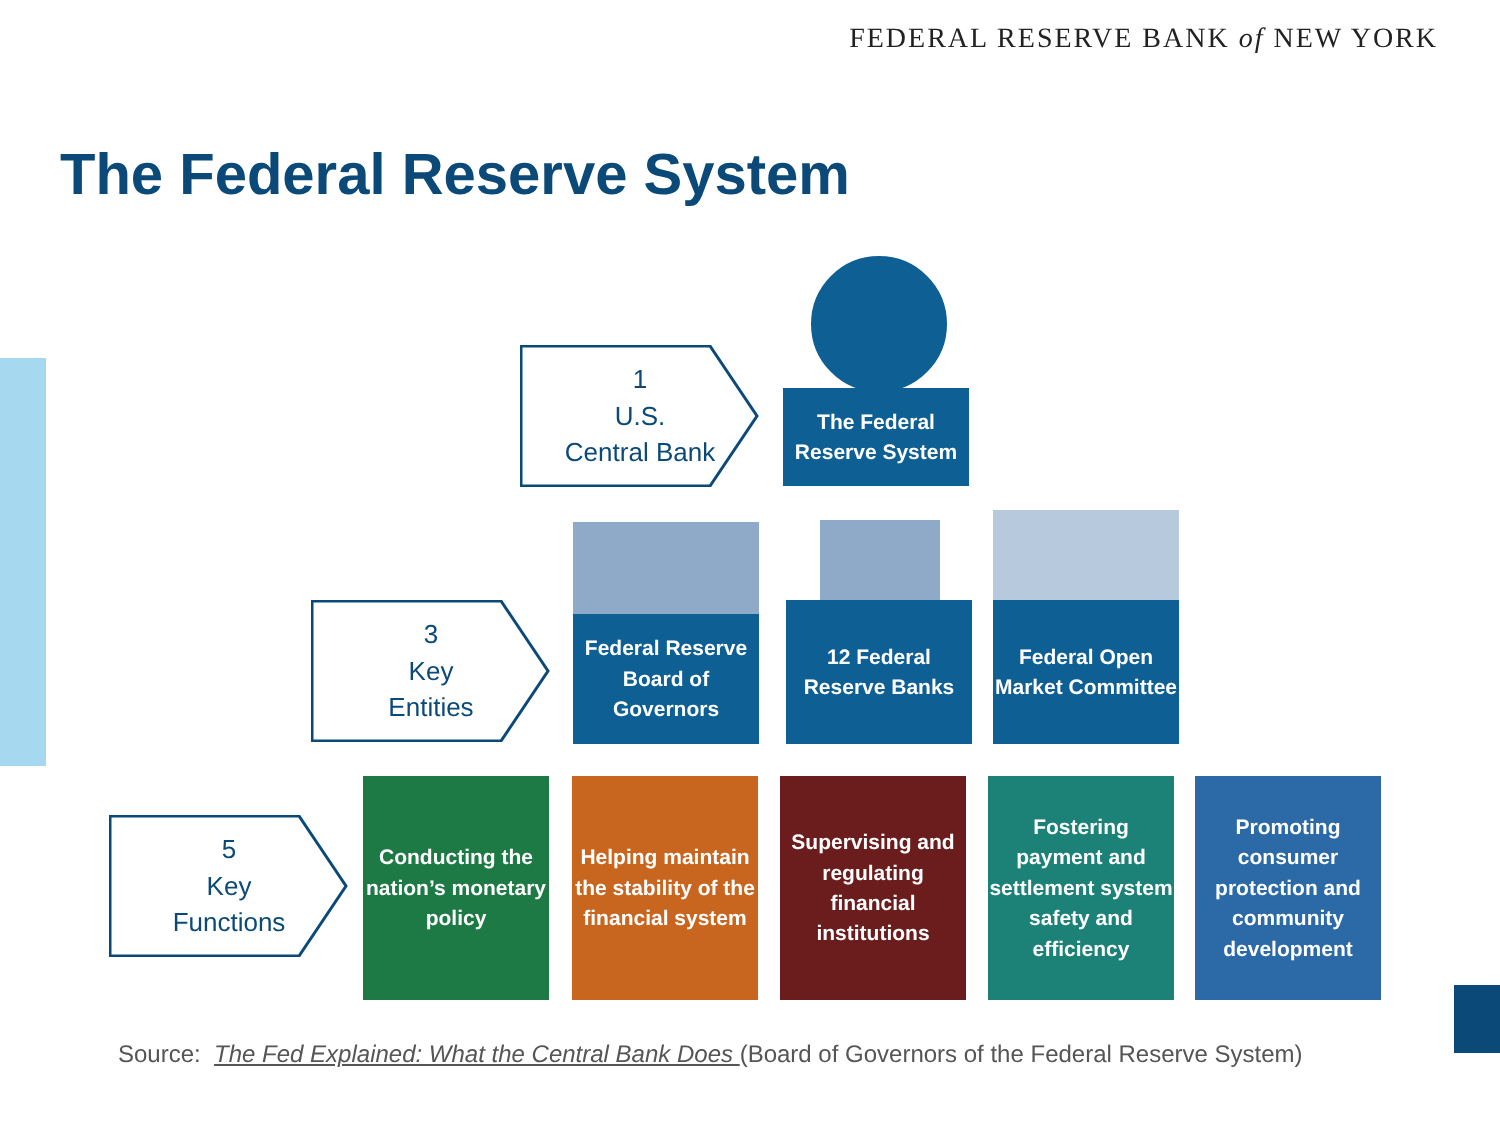FEDERAL RESERVE BANK of NEW YORK
The Federal Reserve System
1
U.S.
Central Bank
The Federal Reserve System
3
Key
Entities
Federal Reserve Board of Governors
12 Federal Reserve Banks
Federal Open Market Committee
5
Key
Functions
Conducting the nation’s monetary policy
Helping maintain the stability of the financial system
Supervising and regulating financial institutions
Fostering payment and settlement system safety and efficiency
Promoting consumer protection and community development
Source: The Fed Explained: What the Central Bank Does (Board of Governors of the Federal Reserve System)